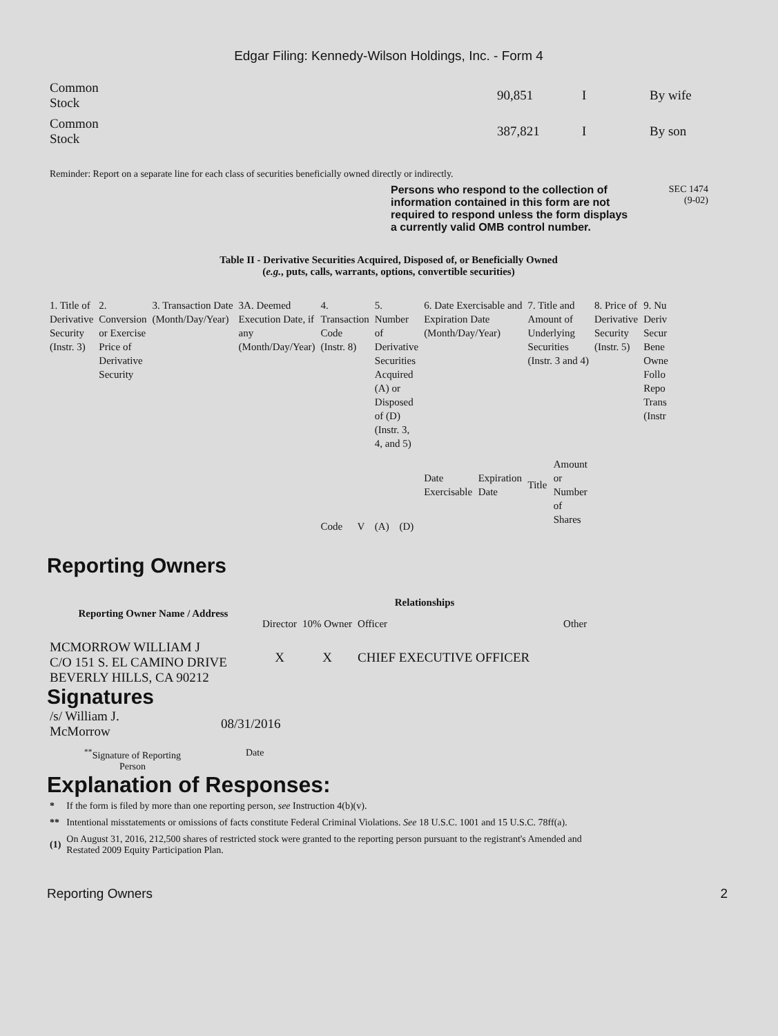Edgar Filing: Kennedy-Wilson Holdings, Inc. - Form 4
| Common Stock | 90,851 | I | By wife |
| Common Stock | 387,821 | I | By son |
Reminder: Report on a separate line for each class of securities beneficially owned directly or indirectly.
Persons who respond to the collection of information contained in this form are not required to respond unless the form displays a currently valid OMB control number.
SEC 1474
(9-02)
Table II - Derivative Securities Acquired, Disposed of, or Beneficially Owned
(e.g., puts, calls, warrants, options, convertible securities)
| 1. Title of Derivative Security (Instr. 3) | 2. Conversion or Exercise Price of Derivative Security | 3. Transaction Date (Month/Day/Year) | 3A. Deemed Execution Date, if any (Month/Day/Year) | 4. Transaction Code (Instr. 8) | | 5. Number of Derivative Securities Acquired (A) or Disposed of (D) (Instr. 3, 4, and 5) | | 6. Date Exercisable and Expiration Date (Month/Day/Year) | | 7. Title and Amount of Underlying Securities (Instr. 3 and 4) | | 8. Price of Derivative Security (Instr. 5) | 9. Nu Deriv Secur Bene Owne Follo Repo Trans (Instr |
| | | | | Code | V | (A) | (D) | Date Exercisable | Expiration Date | Title | Amount or Number of Shares | | |
Reporting Owners
| Reporting Owner Name / Address | Relationships | | | |
| --- | --- | --- | --- | --- |
| | Director | 10% Owner | Officer | Other |
| MCMORROW WILLIAM J C/O 151 S. EL CAMINO DRIVE BEVERLY HILLS, CA 90212 | X | X | CHIEF EXECUTIVE OFFICER | |
Signatures
| /s/ William J. McMorrow | 08/31/2016 |
| <sup>**</sup> Signature of Reporting Person | Date |
Explanation of Responses:
| * | If the form is filed by more than one reporting person, see Instruction 4(b)(v). |
| ** | Intentional misstatements or omissions of facts constitute Federal Criminal Violations. See 18 U.S.C. 1001 and 15 U.S.C. 78ff(a). |
| (1) | On August 31, 2016, 212,500 shares of restricted stock were granted to the reporting person pursuant to the registrant's Amended and Restated 2009 Equity Participation Plan. |
Reporting Owners 2